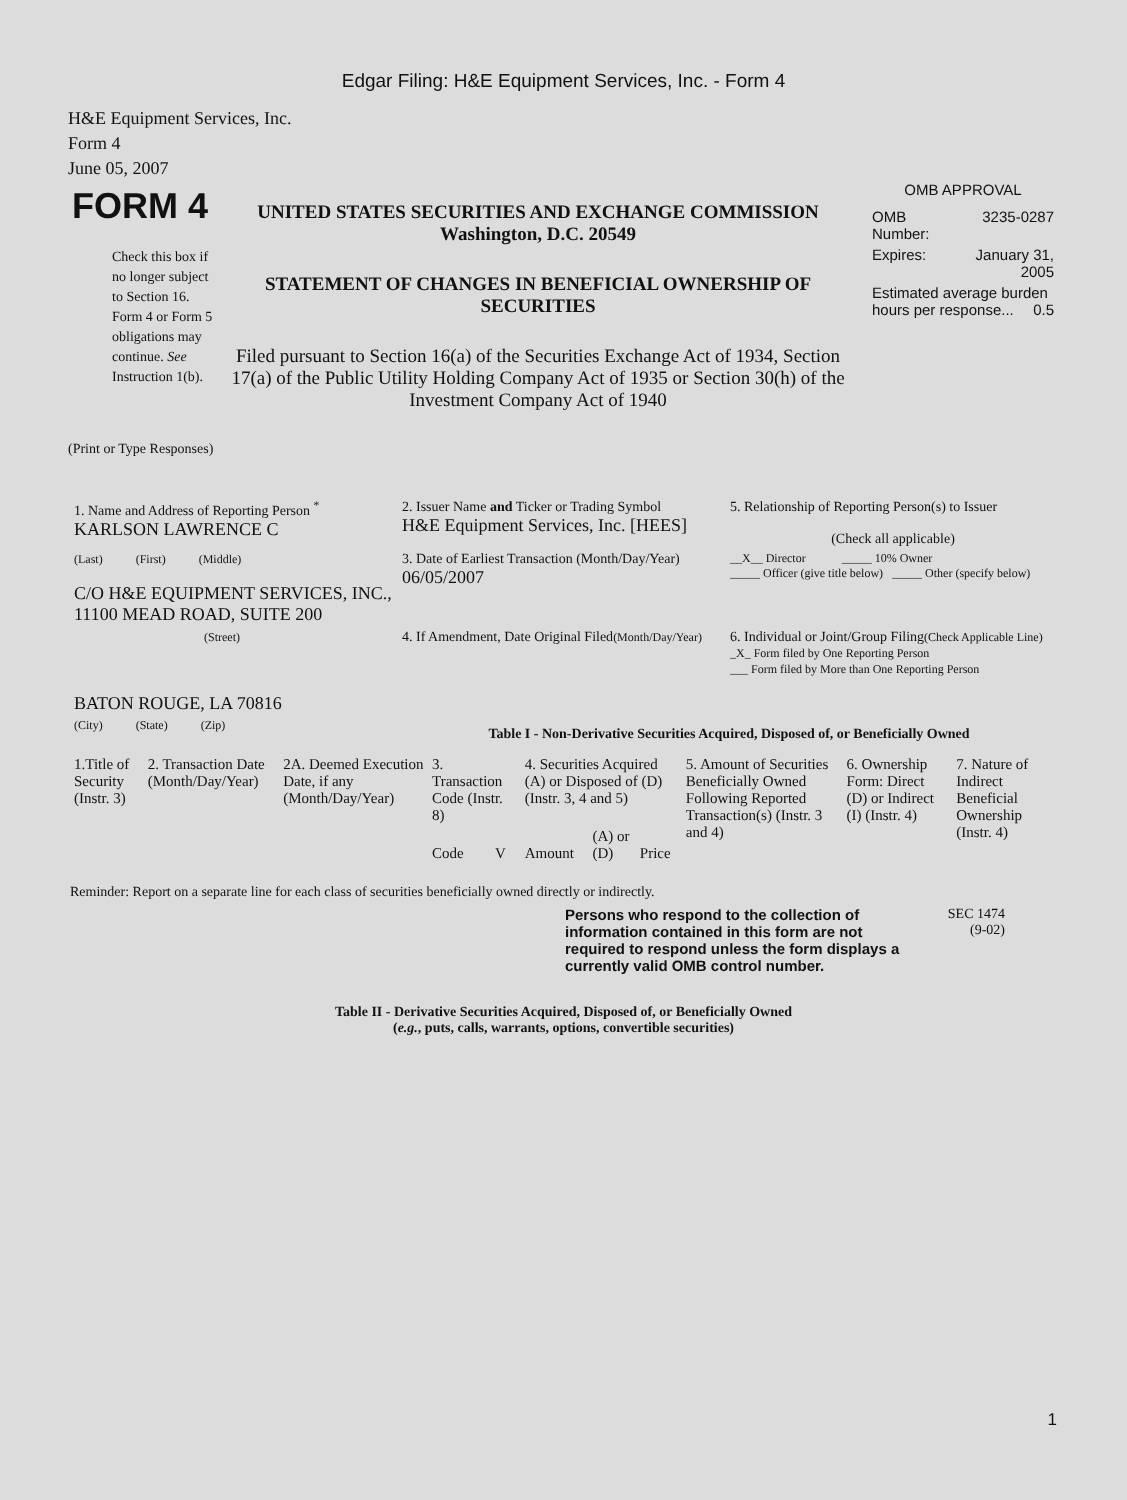Edgar Filing: H&E Equipment Services, Inc. - Form 4
H&E Equipment Services, Inc.
Form 4
June 05, 2007
FORM 4
Check this box if no longer subject to Section 16. Form 4 or Form 5 obligations may continue. See Instruction 1(b).
UNITED STATES SECURITIES AND EXCHANGE COMMISSION
Washington, D.C. 20549
STATEMENT OF CHANGES IN BENEFICIAL OWNERSHIP OF SECURITIES
Filed pursuant to Section 16(a) of the Securities Exchange Act of 1934, Section 17(a) of the Public Utility Holding Company Act of 1935 or Section 30(h) of the Investment Company Act of 1940
OMB APPROVAL
| OMB Number: | 3235-0287 |
| Expires: | January 31, 2005 |
| Estimated average burden hours per response... 0.5 | |
(Print or Type Responses)
| 1. Name and Address of Reporting Person <sup>*</sup> KARLSON LAWRENCE C | 2. Issuer Name and Ticker or Trading Symbol H&E Equipment Services, Inc. [HEES] | 5. Relationship of Reporting Person(s) to Issuer (Check all applicable) |
| (Last) (First) (Middle) C/O H&E EQUIPMENT SERVICES, INC., 11100 MEAD ROAD, SUITE 200 | 3. Date of Earliest Transaction (Month/Day/Year) 06/05/2007 | __X__ Director _____ 10% Owner _____ Officer (give title below) _____ Other (specify below) |
| (Street) BATON ROUGE, LA 70816 | 4. If Amendment, Date Original Filed (Month/Day/Year) | 6. Individual or Joint/Group Filing (Check Applicable Line) _X_ Form filed by One Reporting Person ___ Form filed by More than One Reporting Person |
| (City) (State) (Zip) | Table I - Non-Derivative Securities Acquired, Disposed of, or Beneficially Owned | |
| 1.Title of Security (Instr. 3) | 2. Transaction Date (Month/Day/Year) | 2A. Deemed Execution Date, if any (Month/Day/Year) | 3. Transaction Code (Instr. 8) | | 4. Securities Acquired (A) or Disposed of (D) (Instr. 3, 4 and 5) | | | 5. Amount of Securities Beneficially Owned Following Reported Transaction(s) (Instr. 3 and 4) | 6. Ownership Form: Direct (D) or Indirect (I) (Instr. 4) | 7. Nature of Indirect Beneficial Ownership (Instr. 4) |
| --- | --- | --- | --- | --- | --- | --- | --- | --- | --- | --- |
| | | | Code | V | Amount | (A) or (D) | Price | | | |
Reminder: Report on a separate line for each class of securities beneficially owned directly or indirectly.
Persons who respond to the collection of information contained in this form are not required to respond unless the form displays a currently valid OMB control number.
SEC 1474
(9-02)
Table II - Derivative Securities Acquired, Disposed of, or Beneficially Owned
(e.g., puts, calls, warrants, options, convertible securities)
1